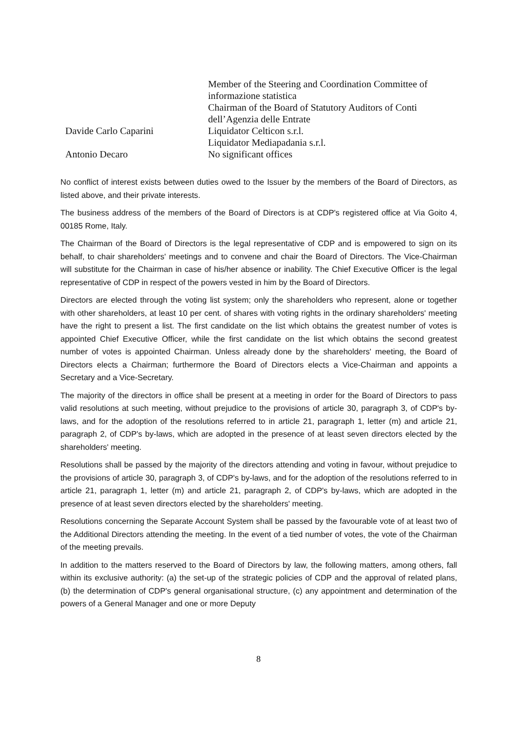| | Member of the Steering and Coordination Committee of informazione statistica Chairman of the Board of Statutory Auditors of Conti dell’Agenzia delle Entrate |
| Davide Carlo Caparini | Liquidator Celticon s.r.l. Liquidator Mediapadania s.r.l. |
| Antonio Decaro | No significant offices |
No conflict of interest exists between duties owed to the Issuer by the members of the Board of Directors, as listed above, and their private interests.
The business address of the members of the Board of Directors is at CDP's registered office at Via Goito 4, 00185 Rome, Italy.
The Chairman of the Board of Directors is the legal representative of CDP and is empowered to sign on its behalf, to chair shareholders' meetings and to convene and chair the Board of Directors. The Vice-Chairman will substitute for the Chairman in case of his/her absence or inability. The Chief Executive Officer is the legal representative of CDP in respect of the powers vested in him by the Board of Directors.
Directors are elected through the voting list system; only the shareholders who represent, alone or together with other shareholders, at least 10 per cent. of shares with voting rights in the ordinary shareholders' meeting have the right to present a list. The first candidate on the list which obtains the greatest number of votes is appointed Chief Executive Officer, while the first candidate on the list which obtains the second greatest number of votes is appointed Chairman. Unless already done by the shareholders' meeting, the Board of Directors elects a Chairman; furthermore the Board of Directors elects a Vice-Chairman and appoints a Secretary and a Vice-Secretary.
The majority of the directors in office shall be present at a meeting in order for the Board of Directors to pass valid resolutions at such meeting, without prejudice to the provisions of article 30, paragraph 3, of CDP's by-laws, and for the adoption of the resolutions referred to in article 21, paragraph 1, letter (m) and article 21, paragraph 2, of CDP's by-laws, which are adopted in the presence of at least seven directors elected by the shareholders' meeting.
Resolutions shall be passed by the majority of the directors attending and voting in favour, without prejudice to the provisions of article 30, paragraph 3, of CDP's by-laws, and for the adoption of the resolutions referred to in article 21, paragraph 1, letter (m) and article 21, paragraph 2, of CDP's by-laws, which are adopted in the presence of at least seven directors elected by the shareholders' meeting.
Resolutions concerning the Separate Account System shall be passed by the favourable vote of at least two of the Additional Directors attending the meeting. In the event of a tied number of votes, the vote of the Chairman of the meeting prevails.
In addition to the matters reserved to the Board of Directors by law, the following matters, among others, fall within its exclusive authority: (a) the set-up of the strategic policies of CDP and the approval of related plans, (b) the determination of CDP's general organisational structure, (c) any appointment and determination of the powers of a General Manager and one or more Deputy
8